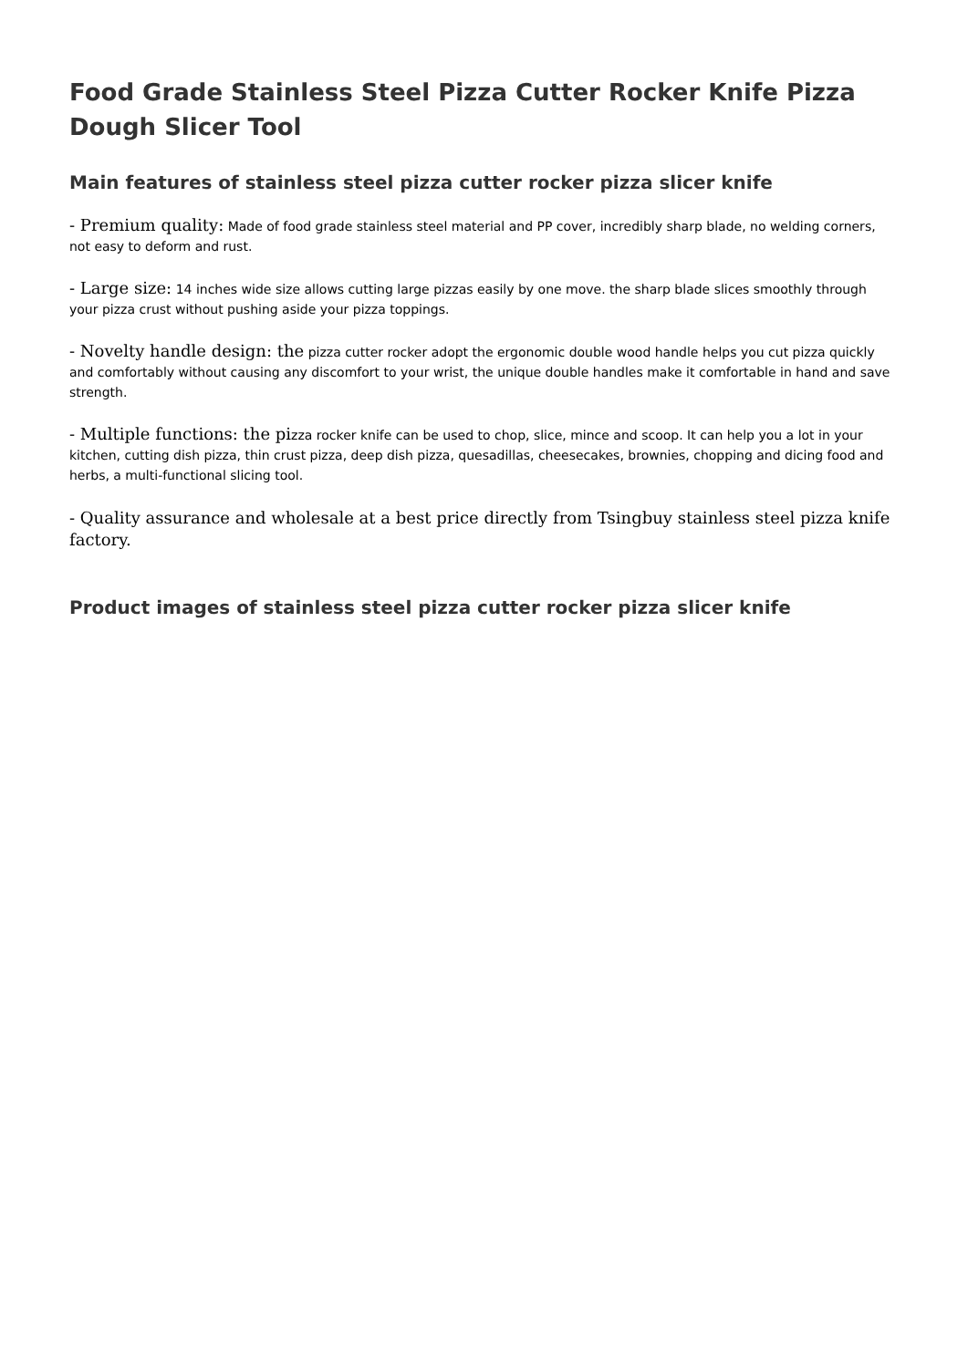Food Grade Stainless Steel Pizza Cutter Rocker Knife Pizza Dough Slicer Tool
Main features of stainless steel pizza cutter rocker pizza slicer knife
- Premium quality: Made of food grade stainless steel material and PP cover, incredibly sharp blade, no welding corners, not easy to deform and rust.
- Large size: 14 inches wide size allows cutting large pizzas easily by one move. the sharp blade slices smoothly through your pizza crust without pushing aside your pizza toppings.
- Novelty handle design: the pizza cutter rocker adopt the ergonomic double wood handle helps you cut pizza quickly and comfortably without causing any discomfort to your wrist, the unique double handles make it comfortable in hand and save strength.
- Multiple functions: the pizza rocker knife can be used to chop, slice, mince and scoop. It can help you a lot in your kitchen, cutting dish pizza, thin crust pizza, deep dish pizza, quesadillas, cheesecakes, brownies, chopping and dicing food and herbs, a multi-functional slicing tool.
- Quality assurance and wholesale at a best price directly from Tsingbuy stainless steel pizza knife factory.
Product images of stainless steel pizza cutter rocker pizza slicer knife